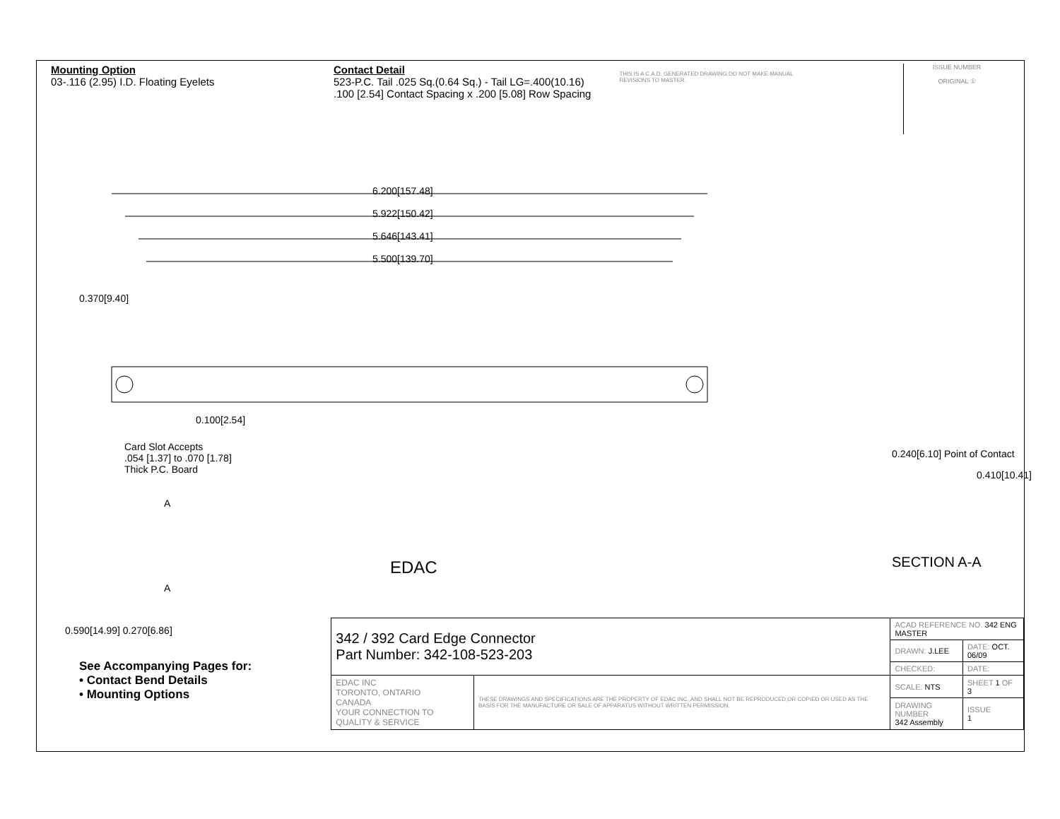Mounting Option
03-.116 (2.95) I.D. Floating Eyelets
Contact Detail
523-P.C. Tail .025 Sq.(0.64 Sq.) - Tail LG=.400(10.16)
.100 [2.54] Contact Spacing x .200 [5.08] Row Spacing
THIS IS A C.A.D. GENERATED DRAWING DO NOT MAKE MANUAL REVISIONS TO MASTER.
ISSUE NUMBER
ORIGINAL ①
6.200[157.48]
5.922[150.42]
5.646[143.41]
5.500[139.70]
0.370[9.40]
0.100[2.54]
Card Slot Accepts
.054 [1.37] to .070 [1.78]
Thick P.C. Board
0.240[6.10] Point of Contact
0.410[10.41]
A
EDAC
0.590[14.99] 0.270[6.86]
A
SECTION A-A
See Accompanying Pages for:
• Contact Bend Details
• Mounting Options
| 342 / 392 Card Edge Connector Part Number: 342-108-523-203 | | ACAD REFERENCE NO. 342 ENG MASTER | |
| | | DRAWN: J.LEE | DATE: OCT. 06/09 |
| | | CHECKED: | DATE: |
| EDAC INC TORONTO, ONTARIO CANADA YOUR CONNECTION TO QUALITY & SERVICE | THESE DRAWINGS AND SPECIFICATIONS ARE THE PROPERTY OF EDAC INC.,AND SHALL NOT BE REPRODUCED,OR COPIED OR USED AS THE BASIS FOR THE MANUFACTURE OR SALE OF APPARATUS WITHOUT WRITTEN PERMISSION. | SCALE: NTS | SHEET 1 OF 3 |
| | | DRAWING NUMBER 342 Assembly | ISSUE 1 |